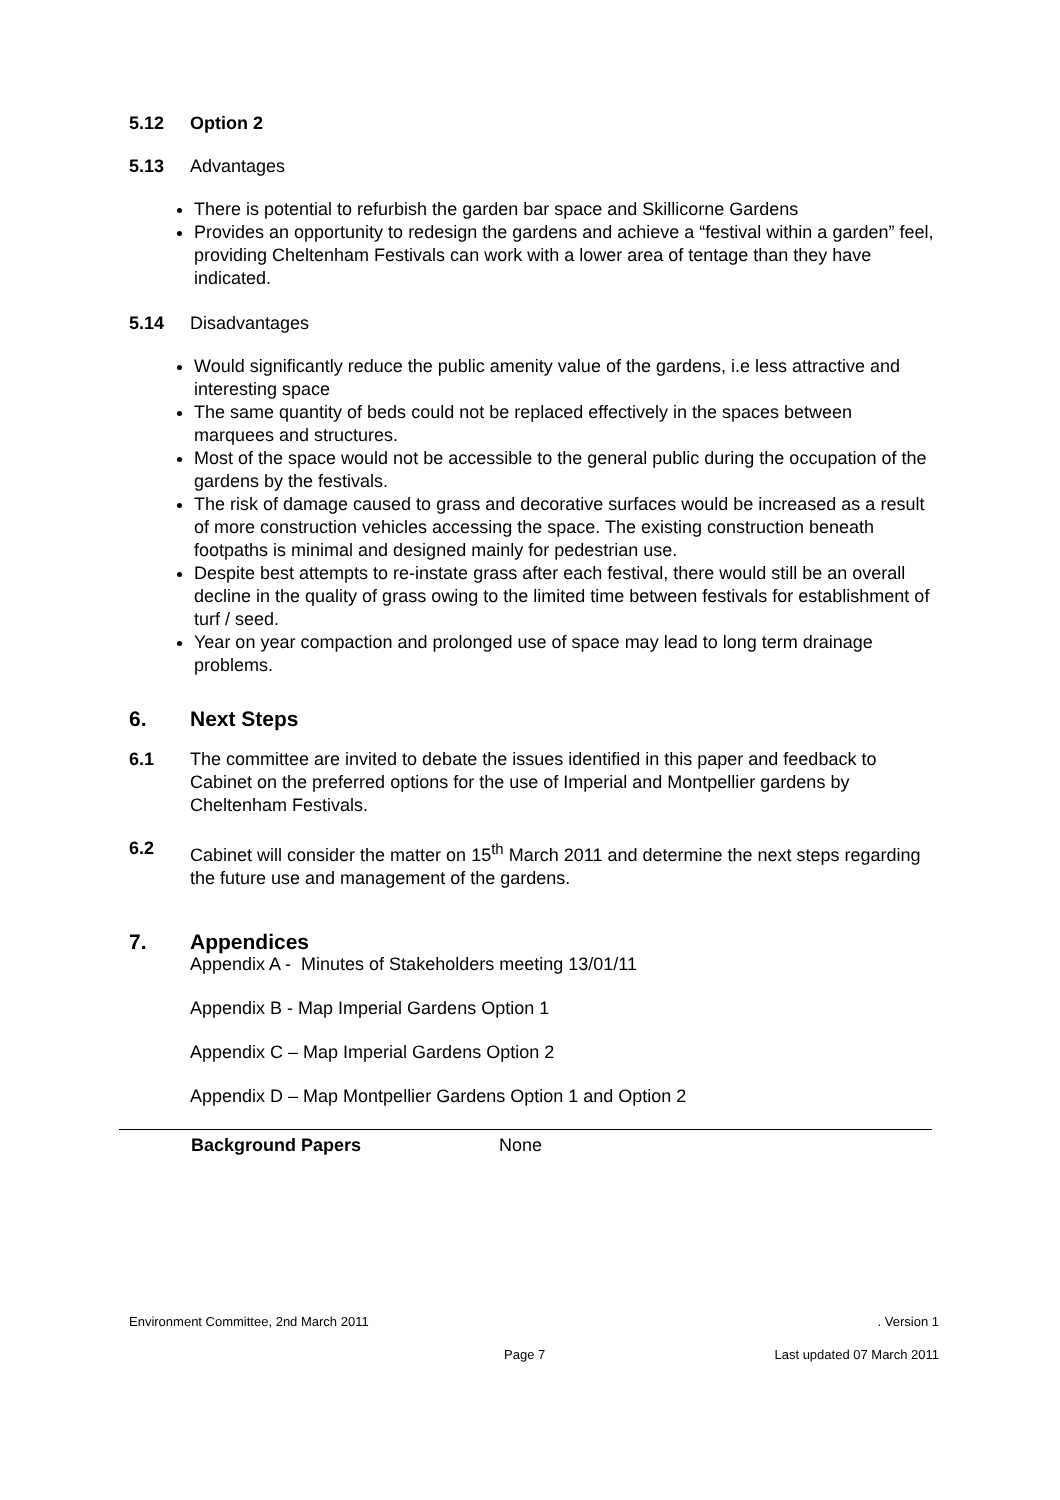5.12 Option 2
5.13 Advantages
There is potential to refurbish the garden bar space and Skillicorne Gardens
Provides an opportunity to redesign the gardens and achieve a “festival within a garden” feel, providing Cheltenham Festivals can work with a lower area of tentage than they have indicated.
5.14 Disadvantages
Would significantly reduce the public amenity value of the gardens, i.e less attractive and interesting space
The same quantity of beds could not be replaced effectively in the spaces between marquees and structures.
Most of the space would not be accessible to the general public during the occupation of the gardens by the festivals.
The risk of damage caused to grass and decorative surfaces would be increased as a result of more construction vehicles accessing the space. The existing construction beneath footpaths is minimal and designed mainly for pedestrian use.
Despite best attempts to re-instate grass after each festival, there would still be an overall decline in the quality of grass owing to the limited time between festivals for establishment of turf / seed.
Year on year compaction and prolonged use of space may lead to long term drainage problems.
6. Next Steps
6.1 The committee are invited to debate the issues identified in this paper and feedback to Cabinet on the preferred options for the use of Imperial and Montpellier gardens by Cheltenham Festivals.
6.2 Cabinet will consider the matter on 15<sup>th</sup> March 2011 and determine the next steps regarding the future use and management of the gardens.
7. Appendices
Appendix A - Minutes of Stakeholders meeting 13/01/11
Appendix B - Map Imperial Gardens Option 1
Appendix C – Map Imperial Gardens Option 2
Appendix D – Map Montpellier Gardens Option 1 and Option 2
| | Background Papers | None |
Environment Committee, 2nd March 2011. Version 1
Page 7 Last updated 07 March 2011